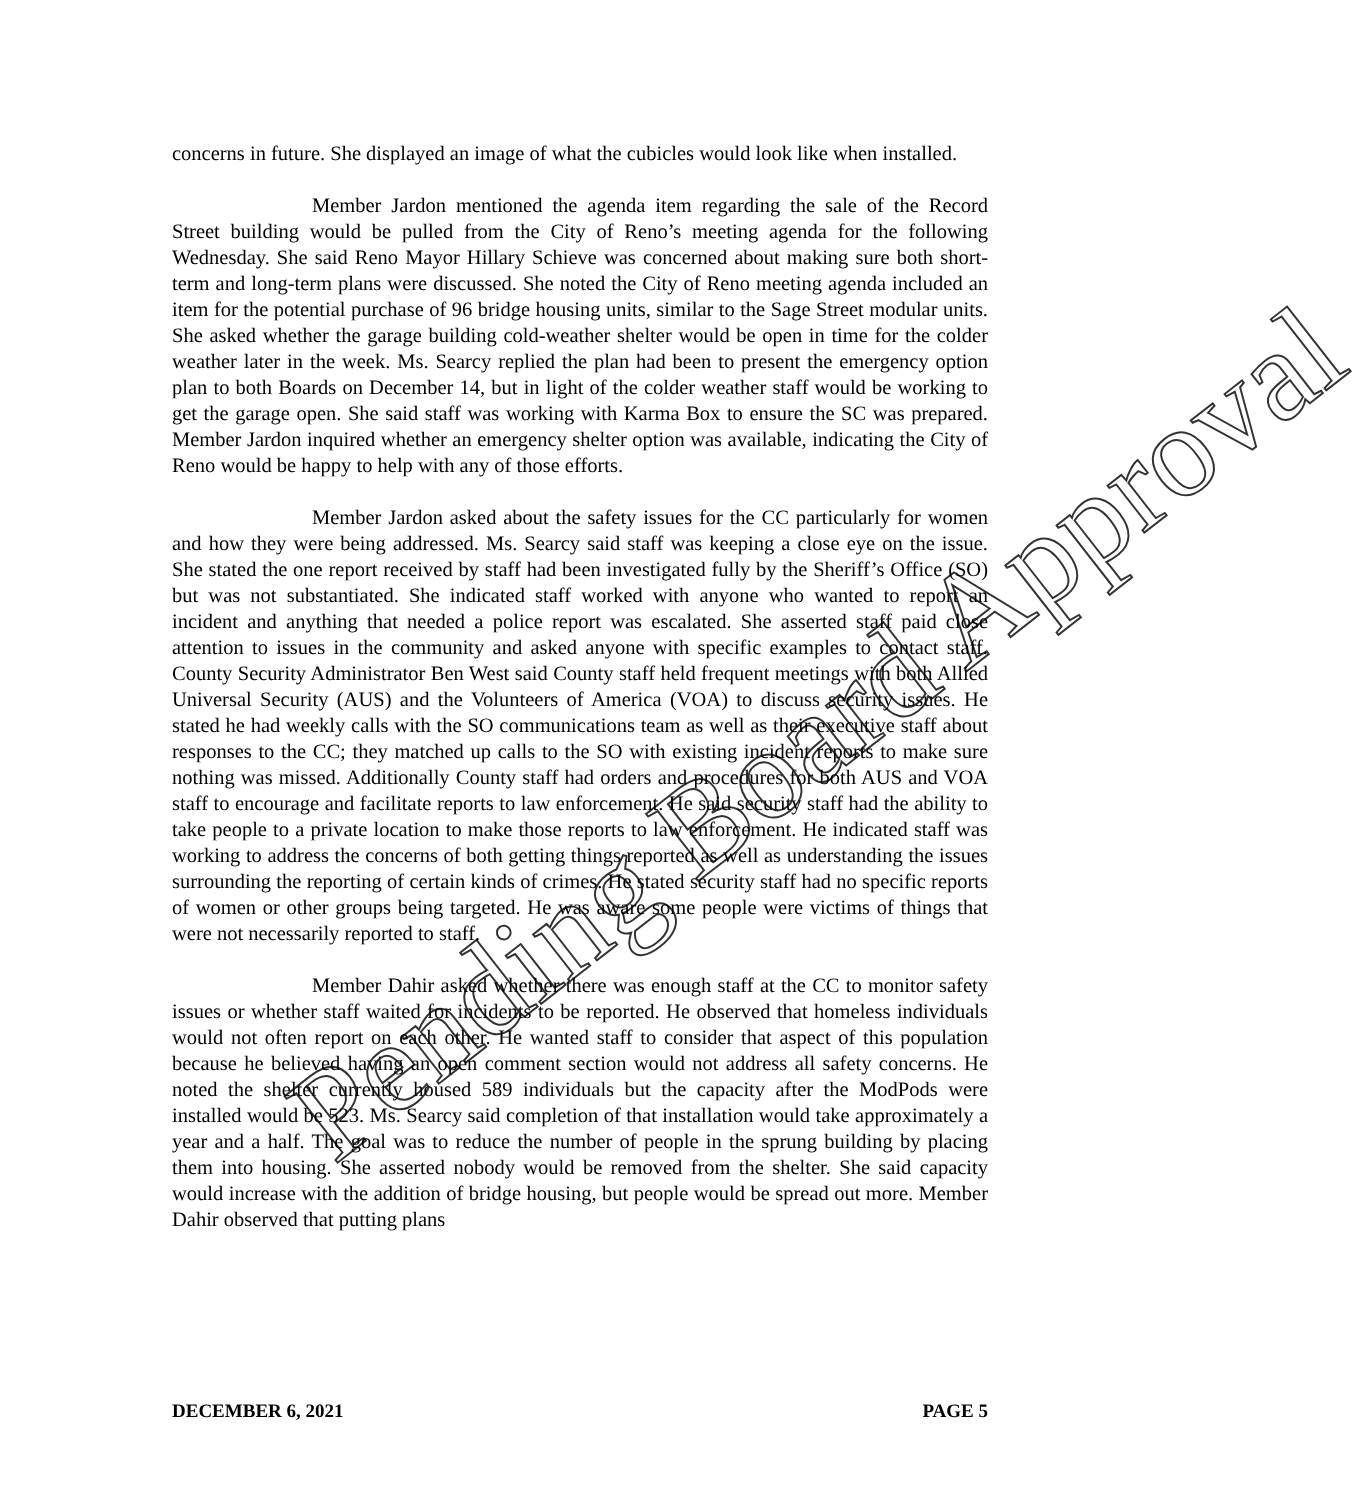concerns in future. She displayed an image of what the cubicles would look like when installed.
Member Jardon mentioned the agenda item regarding the sale of the Record Street building would be pulled from the City of Reno’s meeting agenda for the following Wednesday. She said Reno Mayor Hillary Schieve was concerned about making sure both short-term and long-term plans were discussed. She noted the City of Reno meeting agenda included an item for the potential purchase of 96 bridge housing units, similar to the Sage Street modular units. She asked whether the garage building cold-weather shelter would be open in time for the colder weather later in the week. Ms. Searcy replied the plan had been to present the emergency option plan to both Boards on December 14, but in light of the colder weather staff would be working to get the garage open. She said staff was working with Karma Box to ensure the SC was prepared. Member Jardon inquired whether an emergency shelter option was available, indicating the City of Reno would be happy to help with any of those efforts.
Member Jardon asked about the safety issues for the CC particularly for women and how they were being addressed. Ms. Searcy said staff was keeping a close eye on the issue. She stated the one report received by staff had been investigated fully by the Sheriff’s Office (SO) but was not substantiated. She indicated staff worked with anyone who wanted to report an incident and anything that needed a police report was escalated. She asserted staff paid close attention to issues in the community and asked anyone with specific examples to contact staff. County Security Administrator Ben West said County staff held frequent meetings with both Allied Universal Security (AUS) and the Volunteers of America (VOA) to discuss security issues. He stated he had weekly calls with the SO communications team as well as their executive staff about responses to the CC; they matched up calls to the SO with existing incident reports to make sure nothing was missed. Additionally County staff had orders and procedures for both AUS and VOA staff to encourage and facilitate reports to law enforcement. He said security staff had the ability to take people to a private location to make those reports to law enforcement. He indicated staff was working to address the concerns of both getting things reported as well as understanding the issues surrounding the reporting of certain kinds of crimes. He stated security staff had no specific reports of women or other groups being targeted. He was aware some people were victims of things that were not necessarily reported to staff.
Member Dahir asked whether there was enough staff at the CC to monitor safety issues or whether staff waited for incidents to be reported. He observed that homeless individuals would not often report on each other. He wanted staff to consider that aspect of this population because he believed having an open comment section would not address all safety concerns. He noted the shelter currently housed 589 individuals but the capacity after the ModPods were installed would be 523. Ms. Searcy said completion of that installation would take approximately a year and a half. The goal was to reduce the number of people in the sprung building by placing them into housing. She asserted nobody would be removed from the shelter. She said capacity would increase with the addition of bridge housing, but people would be spread out more. Member Dahir observed that putting plans
DECEMBER 6, 2021 PAGE 5
Pending Board Approval